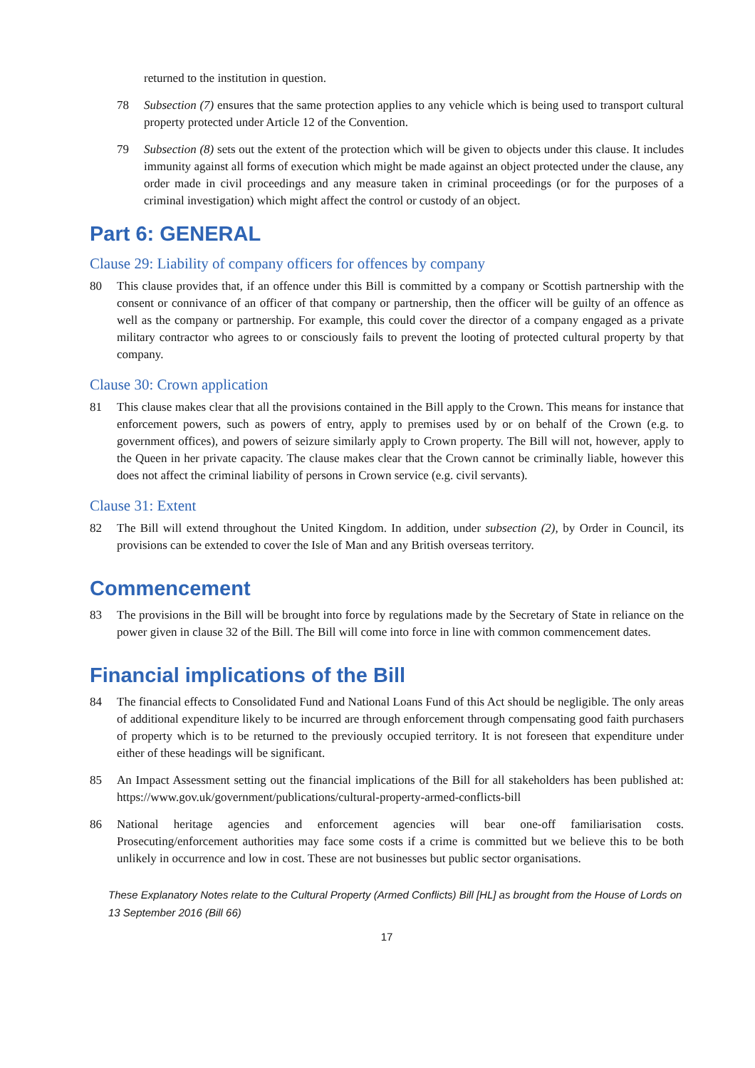returned to the institution in question.
78 Subsection (7) ensures that the same protection applies to any vehicle which is being used to transport cultural property protected under Article 12 of the Convention.
79 Subsection (8) sets out the extent of the protection which will be given to objects under this clause. It includes immunity against all forms of execution which might be made against an object protected under the clause, any order made in civil proceedings and any measure taken in criminal proceedings (or for the purposes of a criminal investigation) which might affect the control or custody of an object.
Part 6: GENERAL
Clause 29: Liability of company officers for offences by company
80 This clause provides that, if an offence under this Bill is committed by a company or Scottish partnership with the consent or connivance of an officer of that company or partnership, then the officer will be guilty of an offence as well as the company or partnership. For example, this could cover the director of a company engaged as a private military contractor who agrees to or consciously fails to prevent the looting of protected cultural property by that company.
Clause 30: Crown application
81 This clause makes clear that all the provisions contained in the Bill apply to the Crown. This means for instance that enforcement powers, such as powers of entry, apply to premises used by or on behalf of the Crown (e.g. to government offices), and powers of seizure similarly apply to Crown property. The Bill will not, however, apply to the Queen in her private capacity. The clause makes clear that the Crown cannot be criminally liable, however this does not affect the criminal liability of persons in Crown service (e.g. civil servants).
Clause 31: Extent
82 The Bill will extend throughout the United Kingdom. In addition, under subsection (2), by Order in Council, its provisions can be extended to cover the Isle of Man and any British overseas territory.
Commencement
83 The provisions in the Bill will be brought into force by regulations made by the Secretary of State in reliance on the power given in clause 32 of the Bill. The Bill will come into force in line with common commencement dates.
Financial implications of the Bill
84 The financial effects to Consolidated Fund and National Loans Fund of this Act should be negligible. The only areas of additional expenditure likely to be incurred are through enforcement through compensating good faith purchasers of property which is to be returned to the previously occupied territory. It is not foreseen that expenditure under either of these headings will be significant.
85 An Impact Assessment setting out the financial implications of the Bill for all stakeholders has been published at: https://www.gov.uk/government/publications/cultural-property-armed-conflicts-bill
86 National heritage agencies and enforcement agencies will bear one-off familiarisation costs. Prosecuting/enforcement authorities may face some costs if a crime is committed but we believe this to be both unlikely in occurrence and low in cost. These are not businesses but public sector organisations.
These Explanatory Notes relate to the Cultural Property (Armed Conflicts) Bill [HL] as brought from the House of Lords on 13 September 2016 (Bill 66)
17